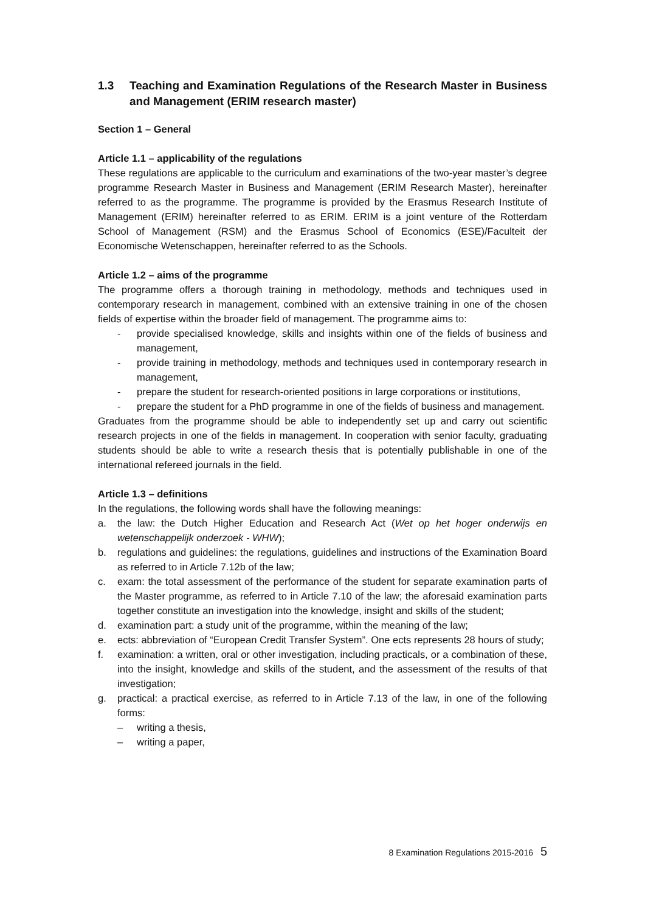1.3 Teaching and Examination Regulations of the Research Master in Business and Management (ERIM research master)
Section 1 – General
Article 1.1 – applicability of the regulations
These regulations are applicable to the curriculum and examinations of the two-year master’s degree programme Research Master in Business and Management (ERIM Research Master), hereinafter referred to as the programme. The programme is provided by the Erasmus Research Institute of Management (ERIM) hereinafter referred to as ERIM. ERIM is a joint venture of the Rotterdam School of Management (RSM) and the Erasmus School of Economics (ESE)/Faculteit der Economische Wetenschappen, hereinafter referred to as the Schools.
Article 1.2 – aims of the programme
The programme offers a thorough training in methodology, methods and techniques used in contemporary research in management, combined with an extensive training in one of the chosen fields of expertise within the broader field of management. The programme aims to:
- provide specialised knowledge, skills and insights within one of the fields of business and management,
- provide training in methodology, methods and techniques used in contemporary research in management,
- prepare the student for research-oriented positions in large corporations or institutions,
- prepare the student for a PhD programme in one of the fields of business and management.
Graduates from the programme should be able to independently set up and carry out scientific research projects in one of the fields in management. In cooperation with senior faculty, graduating students should be able to write a research thesis that is potentially publishable in one of the international refereed journals in the field.
Article 1.3 – definitions
In the regulations, the following words shall have the following meanings:
a. the law: the Dutch Higher Education and Research Act (Wet op het hoger onderwijs en wetenschappelijk onderzoek - WHW);
b. regulations and guidelines: the regulations, guidelines and instructions of the Examination Board as referred to in Article 7.12b of the law;
c. exam: the total assessment of the performance of the student for separate examination parts of the Master programme, as referred to in Article 7.10 of the law; the aforesaid examination parts together constitute an investigation into the knowledge, insight and skills of the student;
d. examination part: a study unit of the programme, within the meaning of the law;
e. ects: abbreviation of “European Credit Transfer System”. One ects represents 28 hours of study;
f. examination: a written, oral or other investigation, including practicals, or a combination of these, into the insight, knowledge and skills of the student, and the assessment of the results of that investigation;
g. practical: a practical exercise, as referred to in Article 7.13 of the law, in one of the following forms:
– writing a thesis,
– writing a paper,
8 Examination Regulations 2015-2016 5